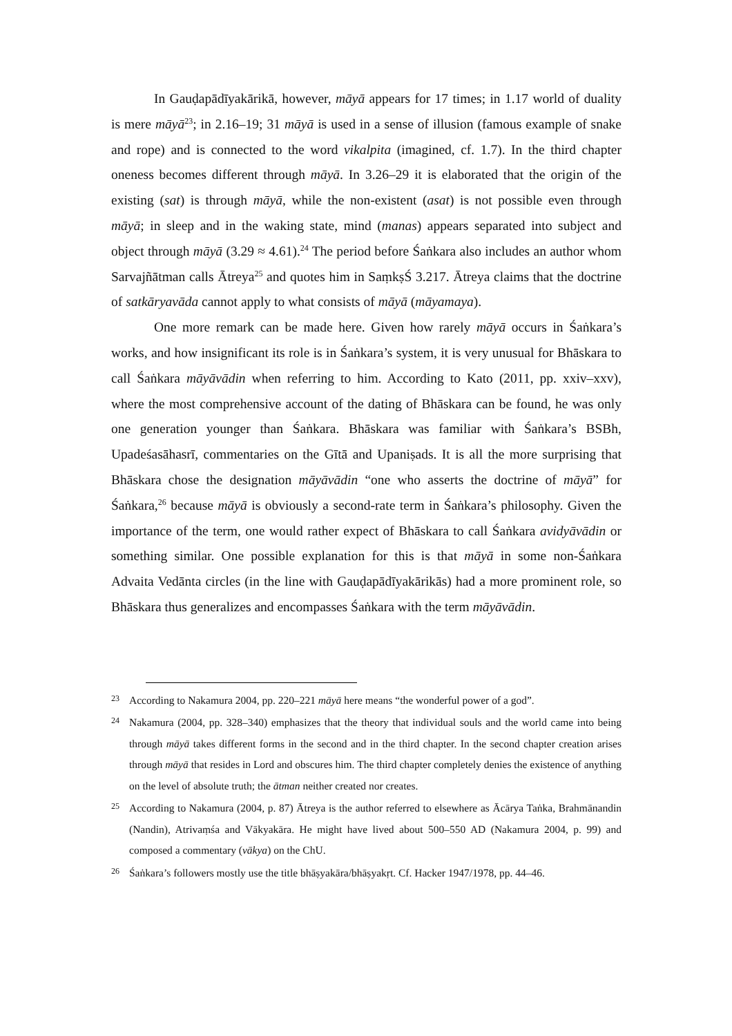In Gauḍapādīyakārikā, however, māyā appears for 17 times; in 1.17 world of duality is mere māyā<sup>23</sup>; in 2.16–19; 31 māyā is used in a sense of illusion (famous example of snake and rope) and is connected to the word vikalpita (imagined, cf. 1.7). In the third chapter oneness becomes different through māyā. In 3.26–29 it is elaborated that the origin of the existing (sat) is through māyā, while the non-existent (asat) is not possible even through māyā; in sleep and in the waking state, mind (manas) appears separated into subject and object through māyā (3.29 ≈ 4.61).<sup>24</sup> The period before Śaṅkara also includes an author whom Sarvajñātman calls Ātreya<sup>25</sup> and quotes him in SaṃkṣŚ 3.217. Ātreya claims that the doctrine of satkāryavāda cannot apply to what consists of māyā (māyamaya).
One more remark can be made here. Given how rarely māyā occurs in Śaṅkara’s works, and how insignificant its role is in Śaṅkara’s system, it is very unusual for Bhāskara to call Śaṅkara māyāvādin when referring to him. According to Kato (2011, pp. xxiv–xxv), where the most comprehensive account of the dating of Bhāskara can be found, he was only one generation younger than Śaṅkara. Bhāskara was familiar with Śaṅkara’s BSBh, Upadeśasāhasrī, commentaries on the Gītā and Upaniṣads. It is all the more surprising that Bhāskara chose the designation māyāvādin “one who asserts the doctrine of māyā” for Śaṅkara,<sup>26</sup> because māyā is obviously a second-rate term in Śaṅkara’s philosophy. Given the importance of the term, one would rather expect of Bhāskara to call Śaṅkara avidyāvādin or something similar. One possible explanation for this is that māyā in some non-Śaṅkara Advaita Vedānta circles (in the line with Gauḍapādīyakārikās) had a more prominent role, so Bhāskara thus generalizes and encompasses Śaṅkara with the term māyāvādin.
23 According to Nakamura 2004, pp. 220–221 māyā here means “the wonderful power of a god”.
24 Nakamura (2004, pp. 328–340) emphasizes that the theory that individual souls and the world came into being through māyā takes different forms in the second and in the third chapter. In the second chapter creation arises through māyā that resides in Lord and obscures him. The third chapter completely denies the existence of anything on the level of absolute truth; the ātman neither created nor creates.
25 According to Nakamura (2004, p. 87) Ātreya is the author referred to elsewhere as Ācārya Taṅka, Brahmānandin (Nandin), Atrivaṃśa and Vākyakāra. He might have lived about 500–550 AD (Nakamura 2004, p. 99) and composed a commentary (vākya) on the ChU.
26 Śaṅkara’s followers mostly use the title bhāṣyakāra/bhāṣyakṛt. Cf. Hacker 1947/1978, pp. 44–46.